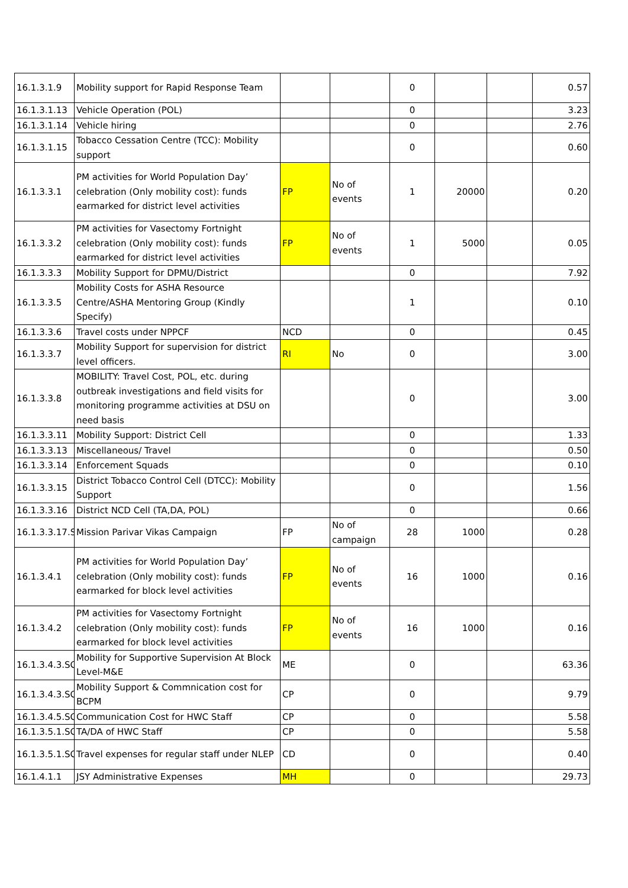| 16.1.3.1.9 | Mobility support for Rapid Response Team | | | 0 | | | 0.57 |
| 16.1.3.1.13 | Vehicle Operation (POL) | | | 0 | | | 3.23 |
| 16.1.3.1.14 | Vehicle hiring | | | 0 | | | 2.76 |
| 16.1.3.1.15 | Tobacco Cessation Centre (TCC): Mobility support | | | 0 | | | 0.60 |
| 16.1.3.3.1 | PM activities for World Population Day’ celebration (Only mobility cost): funds earmarked for district level activities | FP | No of events | 1 | 20000 | | 0.20 |
| 16.1.3.3.2 | PM activities for Vasectomy Fortnight celebration (Only mobility cost): funds earmarked for district level activities | FP | No of events | 1 | 5000 | | 0.05 |
| 16.1.3.3.3 | Mobility Support for DPMU/District | | | 0 | | | 7.92 |
| 16.1.3.3.5 | Mobility Costs for ASHA Resource Centre/ASHA Mentoring Group (Kindly Specify) | | | 1 | | | 0.10 |
| 16.1.3.3.6 | Travel costs under NPPCF | NCD | | 0 | | | 0.45 |
| 16.1.3.3.7 | Mobility Support for supervision for district level officers. | RI | No | 0 | | | 3.00 |
| 16.1.3.3.8 | MOBILITY: Travel Cost, POL, etc. during outbreak investigations and field visits for monitoring programme activities at DSU on need basis | | | 0 | | | 3.00 |
| 16.1.3.3.11 | Mobility Support: District Cell | | | 0 | | | 1.33 |
| 16.1.3.3.13 | Miscellaneous/ Travel | | | 0 | | | 0.50 |
| 16.1.3.3.14 | Enforcement Squads | | | 0 | | | 0.10 |
| 16.1.3.3.15 | District Tobacco Control Cell (DTCC): Mobility Support | | | 0 | | | 1.56 |
| 16.1.3.3.16 | District NCD Cell (TA,DA, POL) | | | 0 | | | 0.66 |
| 16.1.3.3.17.S | Mission Parivar Vikas Campaign | FP | No of campaign | 28 | 1000 | | 0.28 |
| 16.1.3.4.1 | PM activities for World Population Day’ celebration (Only mobility cost): funds earmarked for block level activities | FP | No of events | 16 | 1000 | | 0.16 |
| 16.1.3.4.2 | PM activities for Vasectomy Fortnight celebration (Only mobility cost): funds earmarked for block level activities | FP | No of events | 16 | 1000 | | 0.16 |
| 16.1.3.4.3.SC | Mobility for Supportive Supervision At Block Level-M&E | ME | | 0 | | | 63.36 |
| 16.1.3.4.3.SC | Mobility Support & Commnication cost for BCPM | CP | | 0 | | | 9.79 |
| 16.1.3.4.5.SC | Communication Cost for HWC Staff | CP | | 0 | | | 5.58 |
| 16.1.3.5.1.SC | TA/DA of HWC Staff | CP | | 0 | | | 5.58 |
| 16.1.3.5.1.SC | Travel expenses for regular staff under NLEP | CD | | 0 | | | 0.40 |
| 16.1.4.1.1 | JSY Administrative Expenses | MH | | 0 | | | 29.73 |